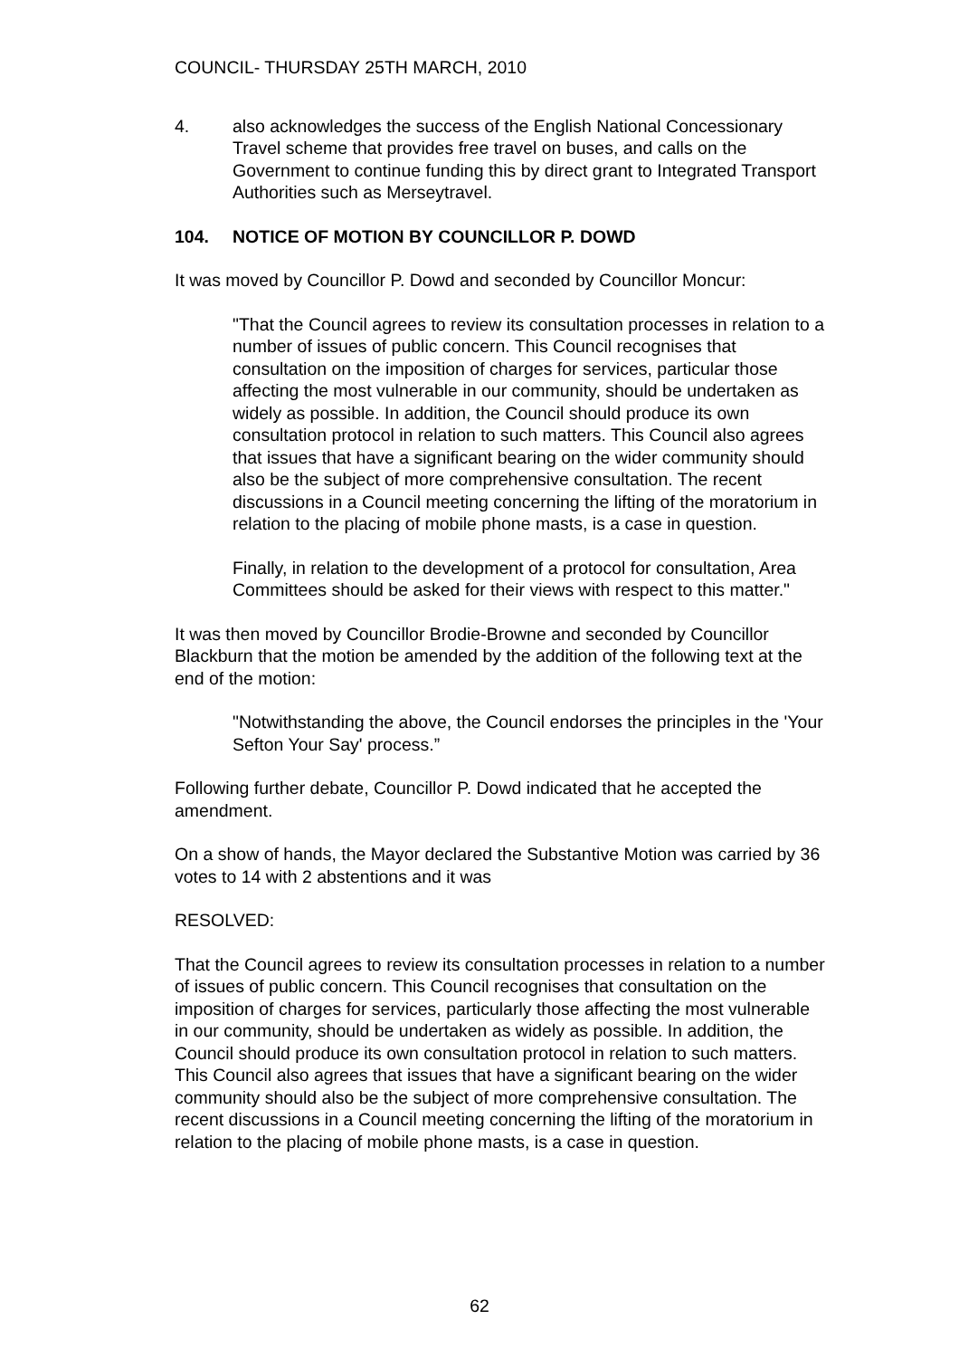COUNCIL- THURSDAY 25TH MARCH, 2010
4. also acknowledges the success of the English National Concessionary Travel scheme that provides free travel on buses, and calls on the Government to continue funding this by direct grant to Integrated Transport Authorities such as Merseytravel.
104. NOTICE OF MOTION BY COUNCILLOR P. DOWD
It was moved by Councillor P. Dowd and seconded by Councillor Moncur:
"That the Council agrees to review its consultation processes in relation to a number of issues of public concern. This Council recognises that consultation on the imposition of charges for services, particular those affecting the most vulnerable in our community, should be undertaken as widely as possible. In addition, the Council should produce its own consultation protocol in relation to such matters. This Council also agrees that issues that have a significant bearing on the wider community should also be the subject of more comprehensive consultation. The recent discussions in a Council meeting concerning the lifting of the moratorium in relation to the placing of mobile phone masts, is a case in question.
Finally, in relation to the development of a protocol for consultation, Area Committees should be asked for their views with respect to this matter."
It was then moved by Councillor Brodie-Browne and seconded by Councillor Blackburn that the motion be amended by the addition of the following text at the end of the motion:
"Notwithstanding the above, the Council endorses the principles in the 'Your Sefton Your Say' process.”
Following further debate, Councillor P. Dowd indicated that he accepted the amendment.
On a show of hands, the Mayor declared the Substantive Motion was carried by 36 votes to 14 with 2 abstentions and it was
RESOLVED:
That the Council agrees to review its consultation processes in relation to a number of issues of public concern. This Council recognises that consultation on the imposition of charges for services, particularly those affecting the most vulnerable in our community, should be undertaken as widely as possible. In addition, the Council should produce its own consultation protocol in relation to such matters. This Council also agrees that issues that have a significant bearing on the wider community should also be the subject of more comprehensive consultation. The recent discussions in a Council meeting concerning the lifting of the moratorium in relation to the placing of mobile phone masts, is a case in question.
62